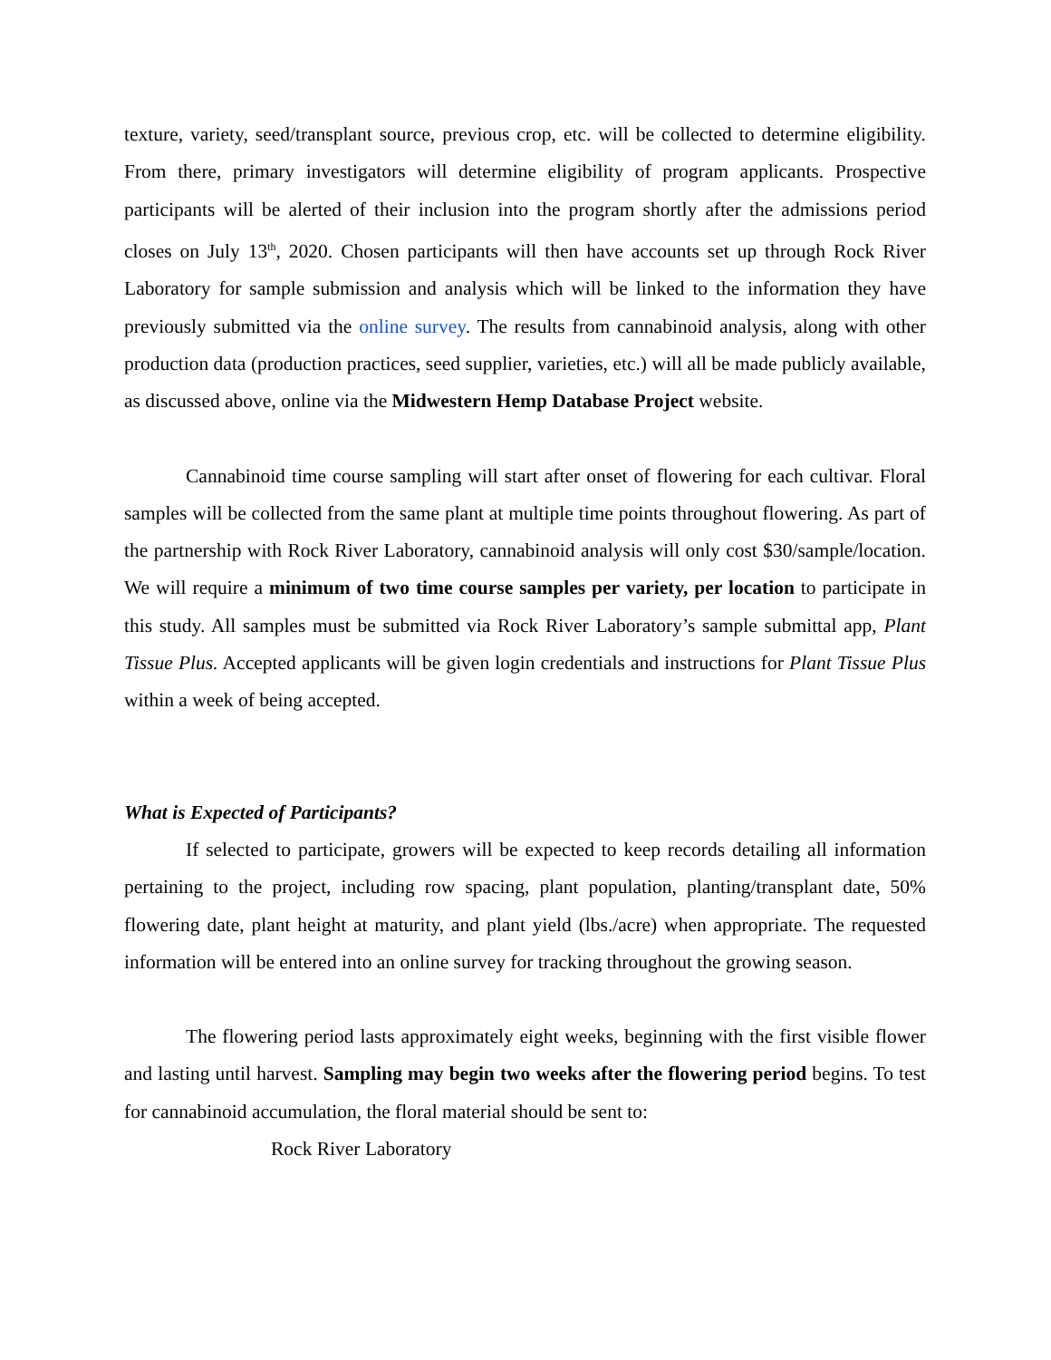texture, variety, seed/transplant source, previous crop, etc. will be collected to determine eligibility. From there, primary investigators will determine eligibility of program applicants. Prospective participants will be alerted of their inclusion into the program shortly after the admissions period closes on July 13<sup>th</sup>, 2020. Chosen participants will then have accounts set up through Rock River Laboratory for sample submission and analysis which will be linked to the information they have previously submitted via the online survey. The results from cannabinoid analysis, along with other production data (production practices, seed supplier, varieties, etc.) will all be made publicly available, as discussed above, online via the Midwestern Hemp Database Project website.
Cannabinoid time course sampling will start after onset of flowering for each cultivar. Floral samples will be collected from the same plant at multiple time points throughout flowering. As part of the partnership with Rock River Laboratory, cannabinoid analysis will only cost $30/sample/location. We will require a minimum of two time course samples per variety, per location to participate in this study. All samples must be submitted via Rock River Laboratory’s sample submittal app, Plant Tissue Plus. Accepted applicants will be given login credentials and instructions for Plant Tissue Plus within a week of being accepted.
What is Expected of Participants?
If selected to participate, growers will be expected to keep records detailing all information pertaining to the project, including row spacing, plant population, planting/transplant date, 50% flowering date, plant height at maturity, and plant yield (lbs./acre) when appropriate. The requested information will be entered into an online survey for tracking throughout the growing season.
The flowering period lasts approximately eight weeks, beginning with the first visible flower and lasting until harvest. Sampling may begin two weeks after the flowering period begins. To test for cannabinoid accumulation, the floral material should be sent to:
Rock River Laboratory